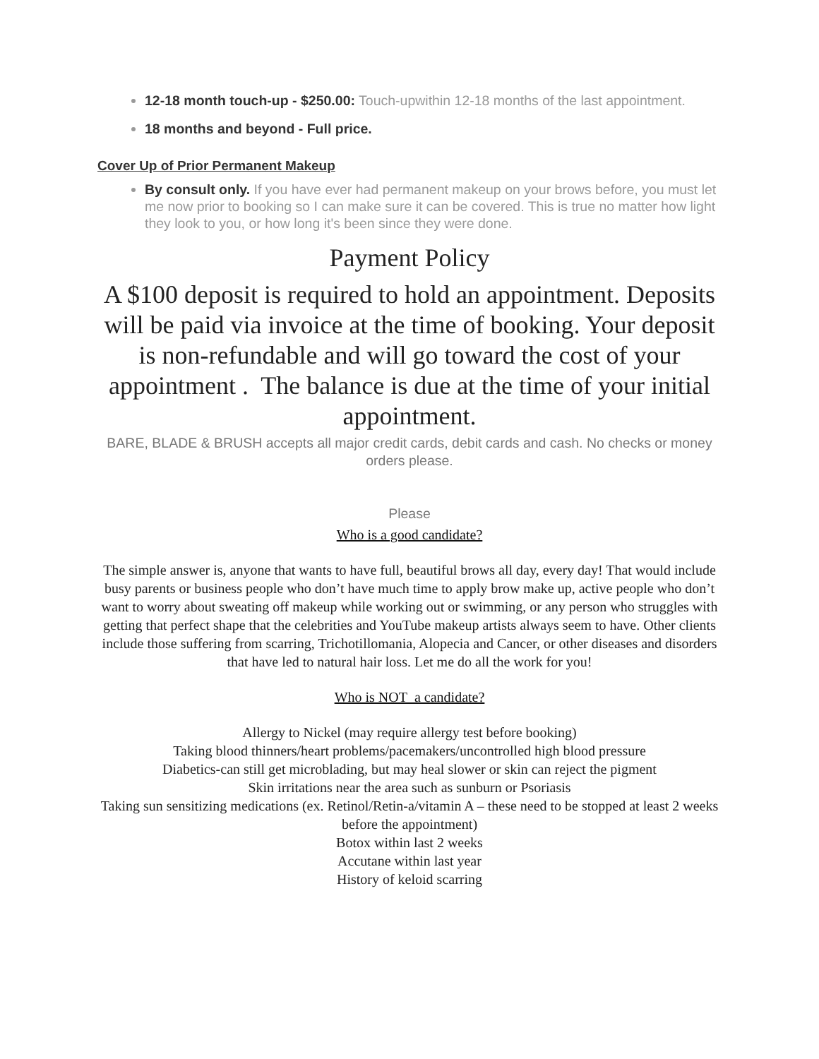12-18 month touch-up - $250.00: Touch-upwithin 12-18 months of the last appointment.
18 months and beyond - Full price.
Cover Up of Prior Permanent Makeup
By consult only. If you have ever had permanent makeup on your brows before, you must let me now prior to booking so I can make sure it can be covered. This is true no matter how light they look to you, or how long it's been since they were done.
Payment Policy
A $100 deposit is required to hold an appointment. Deposits will be paid via invoice at the time of booking. Your deposit is non-refundable and will go toward the cost of your appointment . The balance is due at the time of your initial appointment.
BARE, BLADE & BRUSH accepts all major credit cards, debit cards and cash. No checks or money orders please.
Please
Who is a good candidate?
The simple answer is, anyone that wants to have full, beautiful brows all day, every day! That would include busy parents or business people who don’t have much time to apply brow make up, active people who don’t want to worry about sweating off makeup while working out or swimming, or any person who struggles with getting that perfect shape that the celebrities and YouTube makeup artists always seem to have. Other clients include those suffering from scarring, Trichotillomania, Alopecia and Cancer, or other diseases and disorders that have led to natural hair loss. Let me do all the work for you!
Who is NOT a candidate?
Allergy to Nickel (may require allergy test before booking)
Taking blood thinners/heart problems/pacemakers/uncontrolled high blood pressure
Diabetics-can still get microblading, but may heal slower or skin can reject the pigment
Skin irritations near the area such as sunburn or Psoriasis
Taking sun sensitizing medications (ex. Retinol/Retin-a/vitamin A – these need to be stopped at least 2 weeks before the appointment)
Botox within last 2 weeks
Accutane within last year
History of keloid scarring